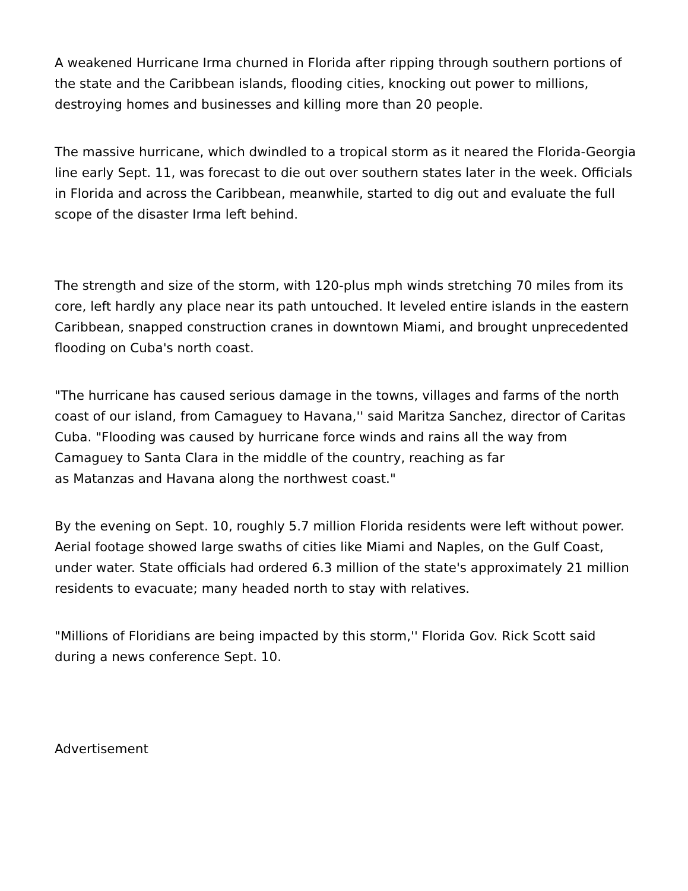A weakened Hurricane Irma churned in Florida after ripping through southern portions of the state and the Caribbean islands, flooding cities, knocking out power to millions, destroying homes and businesses and killing more than 20 people.
The massive hurricane, which dwindled to a tropical storm as it neared the Florida-Georgia line early Sept. 11, was forecast to die out over southern states later in the week. Officials in Florida and across the Caribbean, meanwhile, started to dig out and evaluate the full scope of the disaster Irma left behind.
The strength and size of the storm, with 120-plus mph winds stretching 70 miles from its core, left hardly any place near its path untouched. It leveled entire islands in the eastern Caribbean, snapped construction cranes in downtown Miami, and brought unprecedented flooding on Cuba's north coast.
"The hurricane has caused serious damage in the towns, villages and farms of the north coast of our island, from Camaguey to Havana,'' said Maritza Sanchez, director of Caritas Cuba. "Flooding was caused by hurricane force winds and rains all the way from Camaguey to Santa Clara in the middle of the country, reaching as far
as Matanzas and Havana along the northwest coast."
By the evening on Sept. 10, roughly 5.7 million Florida residents were left without power. Aerial footage showed large swaths of cities like Miami and Naples, on the Gulf Coast, under water. State officials had ordered 6.3 million of the state's approximately 21 million residents to evacuate; many headed north to stay with relatives.
"Millions of Floridians are being impacted by this storm,'' Florida Gov. Rick Scott said during a news conference Sept. 10.
Advertisement